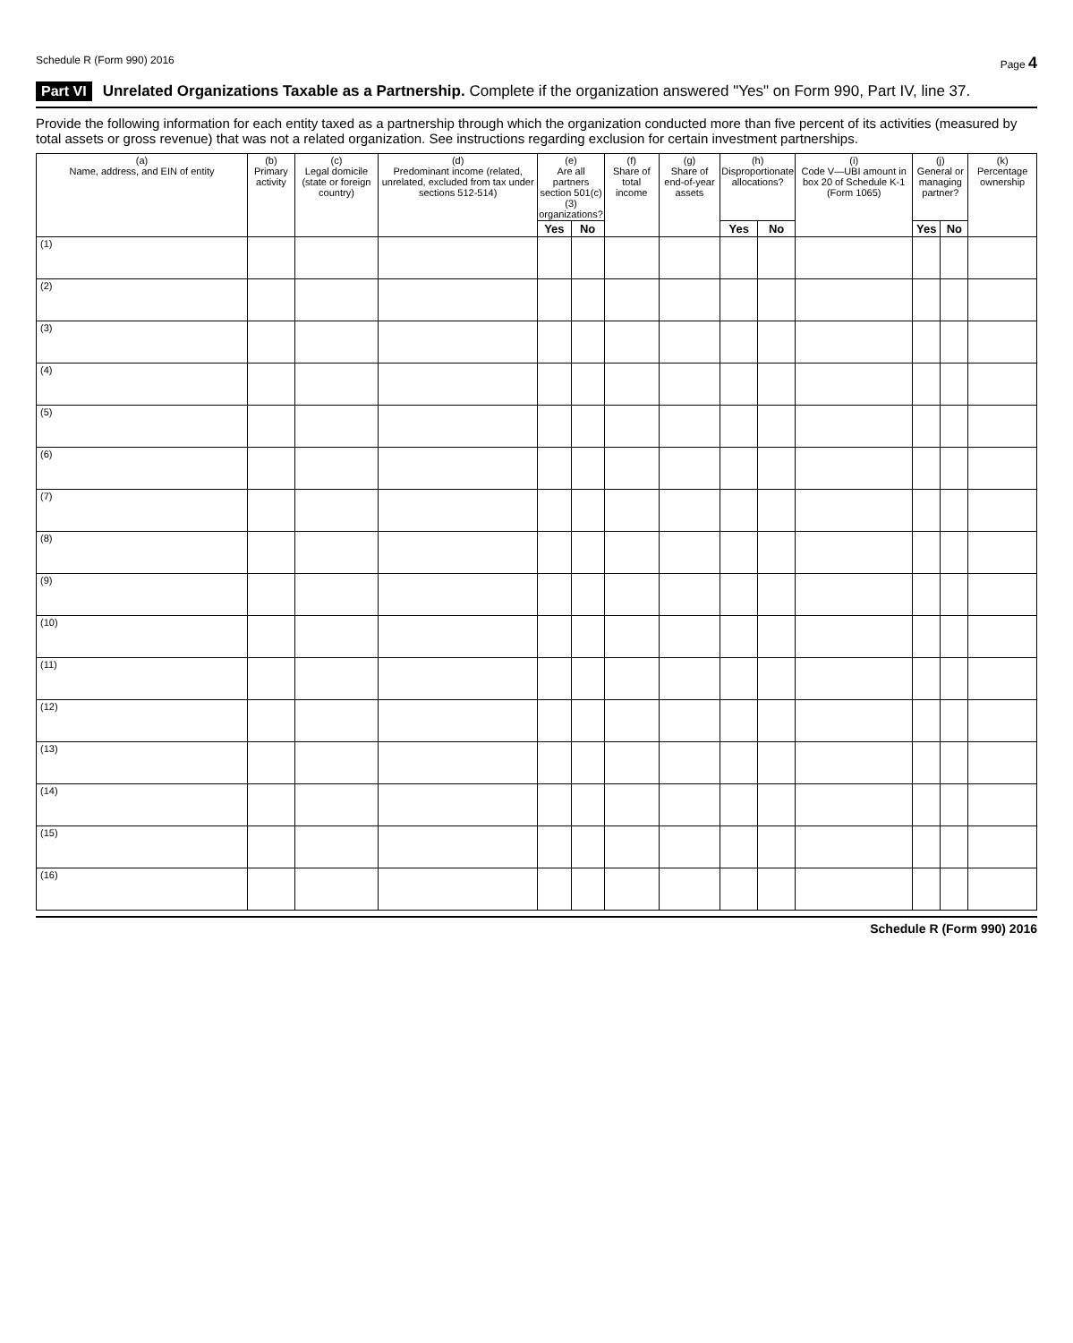Schedule R (Form 990) 2016 Page 4
Part VI Unrelated Organizations Taxable as a Partnership. Complete if the organization answered "Yes" on Form 990, Part IV, line 37.
Provide the following information for each entity taxed as a partnership through which the organization conducted more than five percent of its activities (measured by total assets or gross revenue) that was not a related organization. See instructions regarding exclusion for certain investment partnerships.
| (a) Name, address, and EIN of entity | (b) Primary activity | (c) Legal domicile (state or foreign country) | (d) Predominant income (related, unrelated, excluded from tax under sections 512-514) | (e) Are all partners section 501(c)(3) organizations? | | (f) Share of total income | (g) Share of end-of-year assets | (h) Disproportionate allocations? | | (i) Code V—UBI amount in box 20 of Schedule K-1 (Form 1065) | (j) General or managing partner? | | (k) Percentage ownership |
| --- | --- | --- | --- | --- | --- | --- | --- | --- | --- | --- | --- | --- | --- |
| | | | | Yes | No | | | Yes | No | | Yes | No | |
| (1) | | | | | | | | | | | | | |
| (2) | | | | | | | | | | | | | |
| (3) | | | | | | | | | | | | | |
| (4) | | | | | | | | | | | | | |
| (5) | | | | | | | | | | | | | |
| (6) | | | | | | | | | | | | | |
| (7) | | | | | | | | | | | | | |
| (8) | | | | | | | | | | | | | |
| (9) | | | | | | | | | | | | | |
| (10) | | | | | | | | | | | | | |
| (11) | | | | | | | | | | | | | |
| (12) | | | | | | | | | | | | | |
| (13) | | | | | | | | | | | | | |
| (14) | | | | | | | | | | | | | |
| (15) | | | | | | | | | | | | | |
| (16) | | | | | | | | | | | | | |
Schedule R (Form 990) 2016